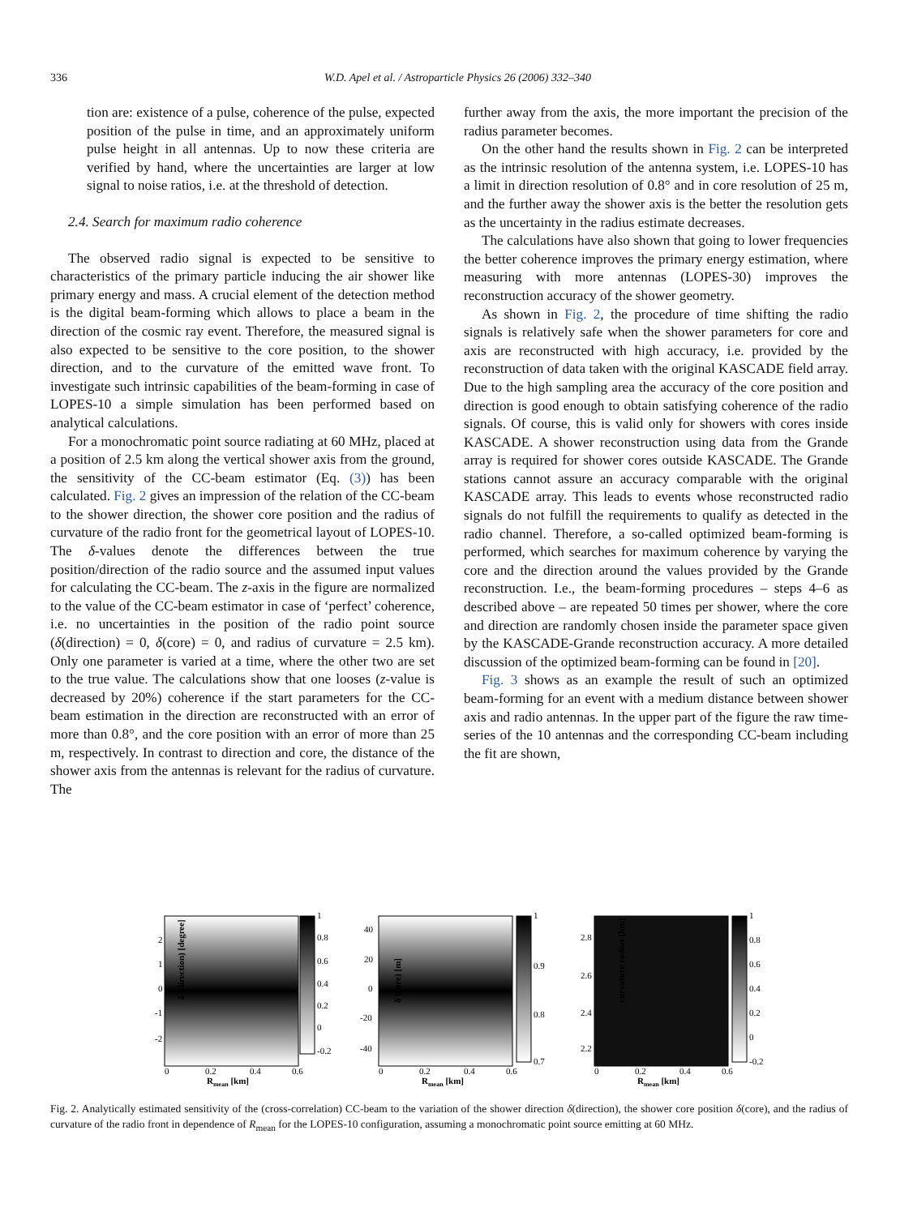336 W.D. Apel et al. / Astroparticle Physics 26 (2006) 332–340
tion are: existence of a pulse, coherence of the pulse, expected position of the pulse in time, and an approximately uniform pulse height in all antennas. Up to now these criteria are verified by hand, where the uncertainties are larger at low signal to noise ratios, i.e. at the threshold of detection.
2.4. Search for maximum radio coherence
The observed radio signal is expected to be sensitive to characteristics of the primary particle inducing the air shower like primary energy and mass. A crucial element of the detection method is the digital beam-forming which allows to place a beam in the direction of the cosmic ray event. Therefore, the measured signal is also expected to be sensitive to the core position, to the shower direction, and to the curvature of the emitted wave front. To investigate such intrinsic capabilities of the beam-forming in case of LOPES-10 a simple simulation has been performed based on analytical calculations.
For a monochromatic point source radiating at 60 MHz, placed at a position of 2.5 km along the vertical shower axis from the ground, the sensitivity of the CC-beam estimator (Eq. (3)) has been calculated. Fig. 2 gives an impression of the relation of the CC-beam to the shower direction, the shower core position and the radius of curvature of the radio front for the geometrical layout of LOPES-10. The δ-values denote the differences between the true position/direction of the radio source and the assumed input values for calculating the CC-beam. The z-axis in the figure are normalized to the value of the CC-beam estimator in case of ‘perfect’ coherence, i.e. no uncertainties in the position of the radio point source (δ(direction) = 0, δ(core) = 0, and radius of curvature = 2.5 km). Only one parameter is varied at a time, where the other two are set to the true value. The calculations show that one looses (z-value is decreased by 20%) coherence if the start parameters for the CC-beam estimation in the direction are reconstructed with an error of more than 0.8°, and the core position with an error of more than 25 m, respectively. In contrast to direction and core, the distance of the shower axis from the antennas is relevant for the radius of curvature. The
further away from the axis, the more important the precision of the radius parameter becomes.
On the other hand the results shown in Fig. 2 can be interpreted as the intrinsic resolution of the antenna system, i.e. LOPES-10 has a limit in direction resolution of 0.8° and in core resolution of 25 m, and the further away the shower axis is the better the resolution gets as the uncertainty in the radius estimate decreases.
The calculations have also shown that going to lower frequencies the better coherence improves the primary energy estimation, where measuring with more antennas (LOPES-30) improves the reconstruction accuracy of the shower geometry.
As shown in Fig. 2, the procedure of time shifting the radio signals is relatively safe when the shower parameters for core and axis are reconstructed with high accuracy, i.e. provided by the reconstruction of data taken with the original KASCADE field array. Due to the high sampling area the accuracy of the core position and direction is good enough to obtain satisfying coherence of the radio signals. Of course, this is valid only for showers with cores inside KASCADE. A shower reconstruction using data from the Grande array is required for shower cores outside KASCADE. The Grande stations cannot assure an accuracy comparable with the original KASCADE array. This leads to events whose reconstructed radio signals do not fulfill the requirements to qualify as detected in the radio channel. Therefore, a so-called optimized beam-forming is performed, which searches for maximum coherence by varying the core and the direction around the values provided by the Grande reconstruction. I.e., the beam-forming procedures – steps 4–6 as described above – are repeated 50 times per shower, where the core and direction are randomly chosen inside the parameter space given by the KASCADE-Grande reconstruction accuracy. A more detailed discussion of the optimized beam-forming can be found in [20].
Fig. 3 shows as an example the result of such an optimized beam-forming for an event with a medium distance between shower axis and radio antennas. In the upper part of the figure the raw time-series of the 10 antennas and the corresponding CC-beam including the fit are shown,
δ (direction) [degree]
2
1
0
-1
-2
0
0.2
0.4
0.6
Rmean [km]
1
0.8
0.6
0.4
0.2
0
-0.2
δ (core) [m]
40
20
0
-20
-40
0
0.2
0.4
0.6
Rmean [km]
1
0.9
0.8
0.7
curvature radius [km]
2.8
2.6
2.4
2.2
0
0.2
0.4
0.6
Rmean [km]
1
0.8
0.6
0.4
0.2
0
-0.2
Fig. 2. Analytically estimated sensitivity of the (cross-correlation) CC-beam to the variation of the shower direction δ(direction), the shower core position δ(core), and the radius of curvature of the radio front in dependence of R<sub>mean</sub> for the LOPES-10 configuration, assuming a monochromatic point source emitting at 60 MHz.